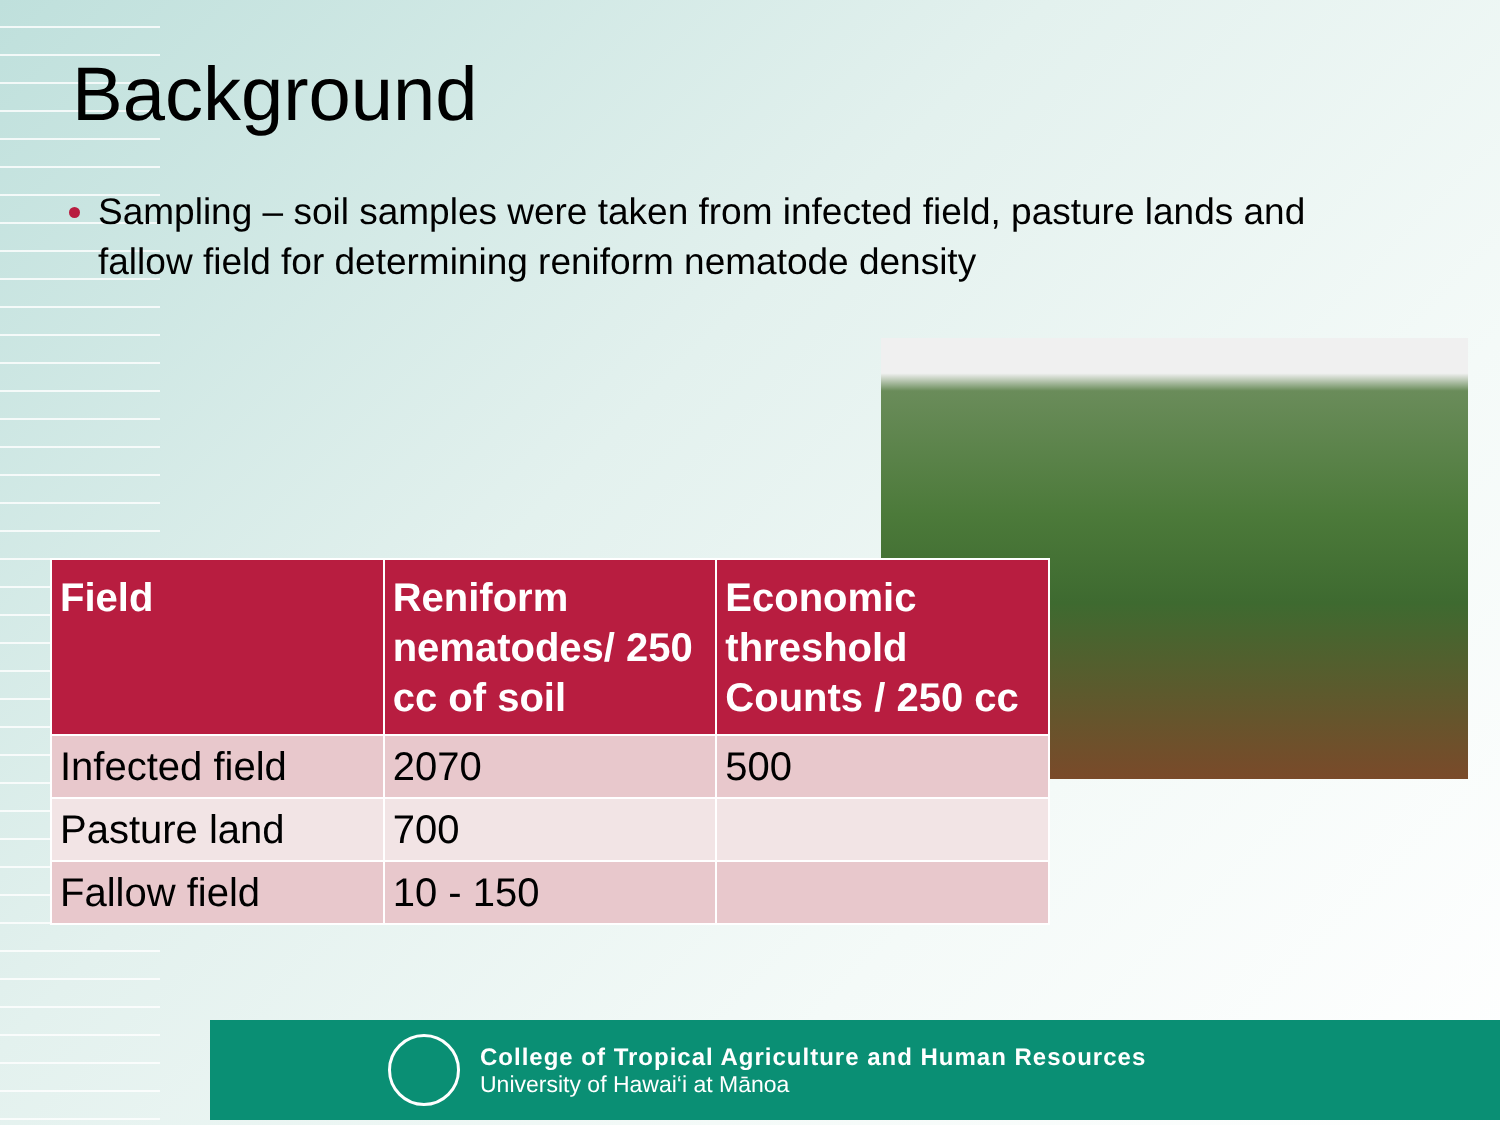Background
Sampling – soil samples were taken from infected field, pasture lands and fallow field for determining reniform nematode density
| Field | Reniform nematodes/ 250 cc of soil | Economic threshold Counts / 250 cc |
| --- | --- | --- |
| Infected field | 2070 | 500 |
| Pasture land | 700 | |
| Fallow field | 10 - 150 | |
College of Tropical Agriculture and Human Resources
University of Hawai‘i at Mānoa